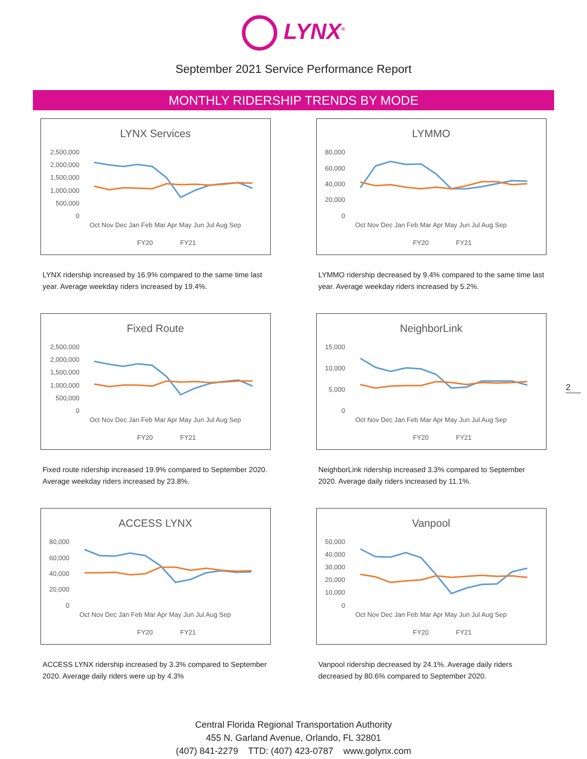LYNX<sup>®</sup>
September 2021 Service Performance Report
MONTHLY RIDERSHIP TRENDS BY MODE
LYNX Services
2,500,000
2,000,000
1,500,000
1,000,000
500,000
0
Oct Nov Dec Jan Feb Mar Apr May Jun Jul Aug Sep
FY20
FY21
LYNX ridership increased by 16.9% compared to the same time last year. Average weekday riders increased by 19.4%.
LYMMO
80,000
60,000
40,000
20,000
0
Oct Nov Dec Jan Feb Mar Apr May Jun Jul Aug Sep
FY20
FY21
LYMMO ridership decreased by 9.4% compared to the same time last year. Average weekday riders increased by 5.2%.
Fixed Route
2,500,000
2,000,000
1,500,000
1,000,000
500,000
0
Oct Nov Dec Jan Feb Mar Apr May Jun Jul Aug Sep
FY20
FY21
Fixed route ridership increased 19.9% compared to September 2020. Average weekday riders increased by 23.8%.
NeighborLink
15,000
10,000
5,000
0
Oct Nov Dec Jan Feb Mar Apr May Jun Jul Aug Sep
FY20
FY21
NeighborLink ridership increased 3.3% compared to September 2020. Average daily riders increased by 11.1%.
ACCESS LYNX
80,000
60,000
40,000
20,000
0
Oct Nov Dec Jan Feb Mar Apr May Jun Jul Aug Sep
FY20
FY21
ACCESS LYNX ridership increased by 3.3% compared to September 2020. Average daily riders were up by 4.3%
Vanpool
50,000
40,000
30,000
20,000
10,000
0
Oct Nov Dec Jan Feb Mar Apr May Jun Jul Aug Sep
FY20
FY21
Vanpool ridership decreased by 24.1%. Average daily riders decreased by 80.6% compared to September 2020.
2
Central Florida Regional Transportation Authority
455 N. Garland Avenue, Orlando, FL 32801
(407) 841-2279 TTD: (407) 423-0787 www.golynx.com